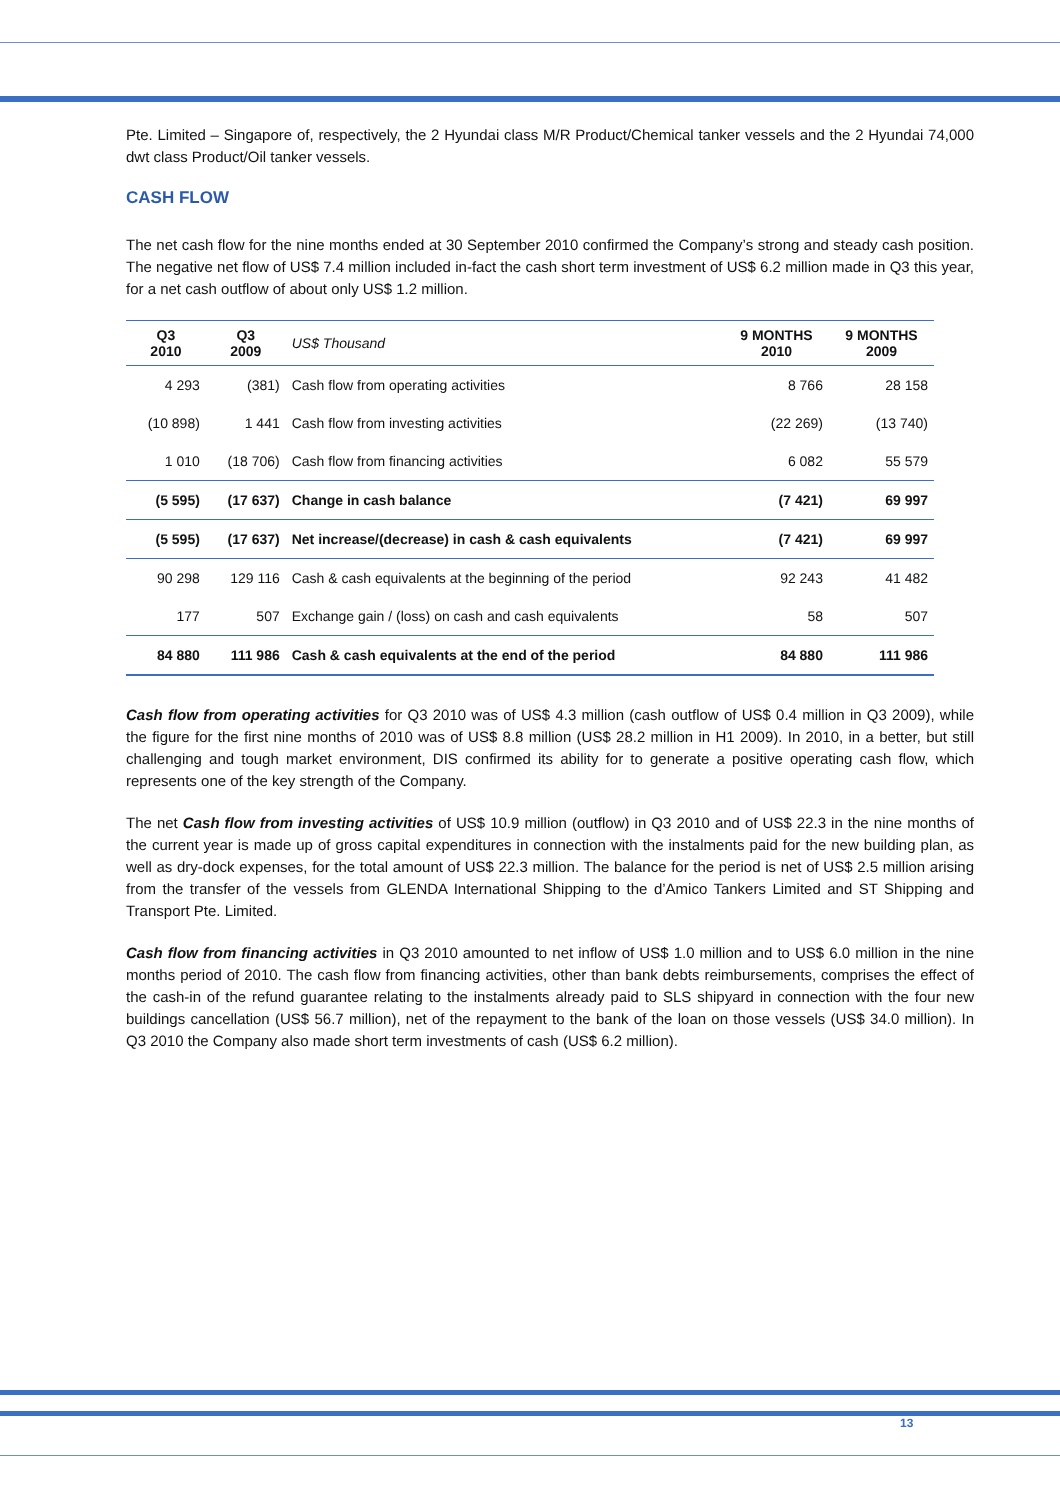Pte. Limited – Singapore of, respectively, the 2 Hyundai class M/R Product/Chemical tanker vessels and the 2 Hyundai 74,000 dwt class Product/Oil tanker vessels.
CASH FLOW
The net cash flow for the nine months ended at 30 September 2010 confirmed the Company’s strong and steady cash position. The negative net flow of US$ 7.4 million included in-fact the cash short term investment of US$ 6.2 million made in Q3 this year, for a net cash outflow of about only US$ 1.2 million.
| Q3 2010 | Q3 2009 | US$ Thousand | 9 MONTHS 2010 | 9 MONTHS 2009 |
| --- | --- | --- | --- | --- |
| 4 293 | (381) | Cash flow from operating activities | 8 766 | 28 158 |
| (10 898) | 1 441 | Cash flow from investing activities | (22 269) | (13 740) |
| 1 010 | (18 706) | Cash flow from financing activities | 6 082 | 55 579 |
| (5 595) | (17 637) | Change in cash balance | (7 421) | 69 997 |
| (5 595) | (17 637) | Net increase/(decrease) in cash & cash equivalents | (7 421) | 69 997 |
| 90 298 | 129 116 | Cash & cash equivalents at the beginning of the period | 92 243 | 41 482 |
| 177 | 507 | Exchange gain / (loss) on cash and cash equivalents | 58 | 507 |
| 84 880 | 111 986 | Cash & cash equivalents at the end of the period | 84 880 | 111 986 |
Cash flow from operating activities for Q3 2010 was of US$ 4.3 million (cash outflow of US$ 0.4 million in Q3 2009), while the figure for the first nine months of 2010 was of US$ 8.8 million (US$ 28.2 million in H1 2009). In 2010, in a better, but still challenging and tough market environment, DIS confirmed its ability for to generate a positive operating cash flow, which represents one of the key strength of the Company.
The net Cash flow from investing activities of US$ 10.9 million (outflow) in Q3 2010 and of US$ 22.3 in the nine months of the current year is made up of gross capital expenditures in connection with the instalments paid for the new building plan, as well as dry-dock expenses, for the total amount of US$ 22.3 million. The balance for the period is net of US$ 2.5 million arising from the transfer of the vessels from GLENDA International Shipping to the d’Amico Tankers Limited and ST Shipping and Transport Pte. Limited.
Cash flow from financing activities in Q3 2010 amounted to net inflow of US$ 1.0 million and to US$ 6.0 million in the nine months period of 2010. The cash flow from financing activities, other than bank debts reimbursements, comprises the effect of the cash-in of the refund guarantee relating to the instalments already paid to SLS shipyard in connection with the four new buildings cancellation (US$ 56.7 million), net of the repayment to the bank of the loan on those vessels (US$ 34.0 million). In Q3 2010 the Company also made short term investments of cash (US$ 6.2 million).
13